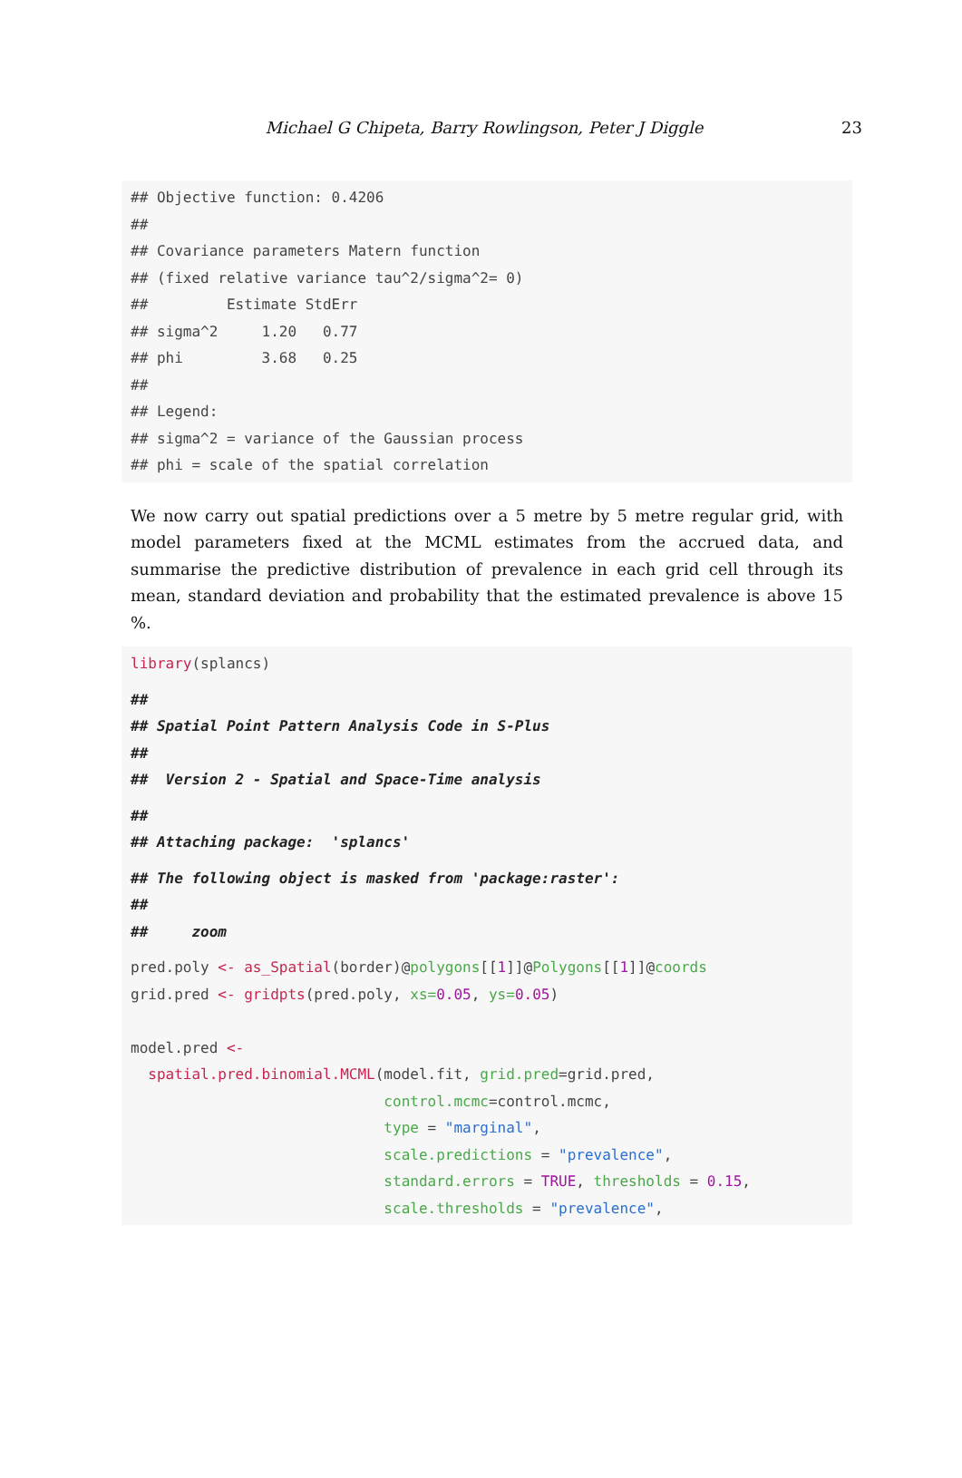Michael G Chipeta, Barry Rowlingson, Peter J Diggle 23
## Objective function: 0.4206
##
## Covariance parameters Matern function
## (fixed relative variance tau^2/sigma^2= 0)
##         Estimate StdErr
## sigma^2     1.20   0.77
## phi         3.68   0.25
##
## Legend:
## sigma^2 = variance of the Gaussian process
## phi = scale of the spatial correlation
We now carry out spatial predictions over a 5 metre by 5 metre regular grid, with model parameters fixed at the MCML estimates from the accrued data, and summarise the predictive distribution of prevalence in each grid cell through its mean, standard deviation and probability that the estimated prevalence is above 15 %.
library(splancs)
##
## Spatial Point Pattern Analysis Code in S-Plus
##
##  Version 2 - Spatial and Space-Time analysis
##
## Attaching package:  'splancs'
## The following object is masked from 'package:raster':
##
##     zoom
pred.poly <- as_Spatial(border)@polygons[[1]]@Polygons[[1]]@coords
grid.pred <- gridpts(pred.poly, xs=0.05, ys=0.05)

model.pred <-
  spatial.pred.binomial.MCML(model.fit, grid.pred=grid.pred,
                             control.mcmc=control.mcmc,
                             type = "marginal",
                             scale.predictions = "prevalence",
                             standard.errors = TRUE, thresholds = 0.15,
                             scale.thresholds = "prevalence",